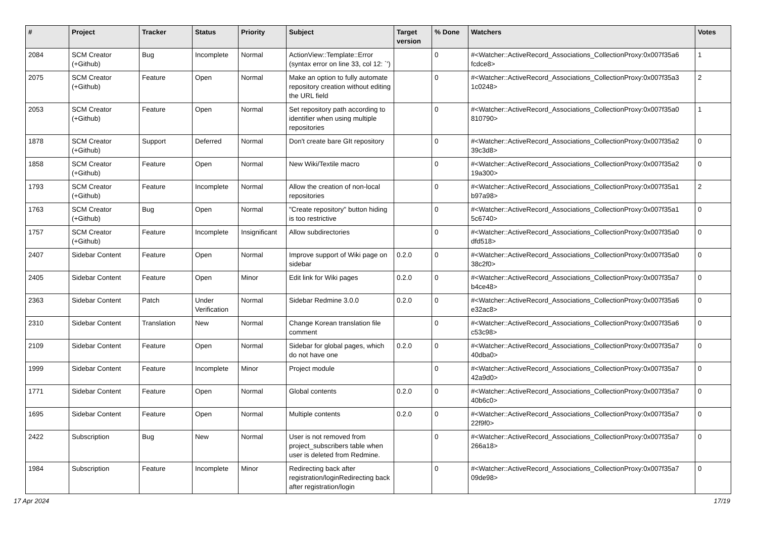| # | Project | Tracker | Status | Priority | Subject | Target version | % Done | Watchers | Votes |
| --- | --- | --- | --- | --- | --- | --- | --- | --- | --- |
| 2084 | SCM Creator (+Github) | Bug | Incomplete | Normal | ActionView::Template::Error (syntax error on line 33, col 12: `') | | 0 | #<Watcher::ActiveRecord_Associations_CollectionProxy:0x007f35a6 fcdce8> | 1 |
| 2075 | SCM Creator (+Github) | Feature | Open | Normal | Make an option to fully automate repository creation without editing the URL field | | 0 | #<Watcher::ActiveRecord_Associations_CollectionProxy:0x007f35a3 1c0248> | 2 |
| 2053 | SCM Creator (+Github) | Feature | Open | Normal | Set repository path according to identifier when using multiple repositories | | 0 | #<Watcher::ActiveRecord_Associations_CollectionProxy:0x007f35a0 810790> | 1 |
| 1878 | SCM Creator (+Github) | Support | Deferred | Normal | Don't create bare GIt repository | | 0 | #<Watcher::ActiveRecord_Associations_CollectionProxy:0x007f35a2 39c3d8> | 0 |
| 1858 | SCM Creator (+Github) | Feature | Open | Normal | New Wiki/Textile macro | | 0 | #<Watcher::ActiveRecord_Associations_CollectionProxy:0x007f35a2 19a300> | 0 |
| 1793 | SCM Creator (+Github) | Feature | Incomplete | Normal | Allow the creation of non-local repositories | | 0 | #<Watcher::ActiveRecord_Associations_CollectionProxy:0x007f35a1 b97a98> | 2 |
| 1763 | SCM Creator (+Github) | Bug | Open | Normal | "Create repository" button hiding is too restrictive | | 0 | #<Watcher::ActiveRecord_Associations_CollectionProxy:0x007f35a1 5c6740> | 0 |
| 1757 | SCM Creator (+Github) | Feature | Incomplete | Insignificant | Allow subdirectories | | 0 | #<Watcher::ActiveRecord_Associations_CollectionProxy:0x007f35a0 dfd518> | 0 |
| 2407 | Sidebar Content | Feature | Open | Normal | Improve support of Wiki page on sidebar | 0.2.0 | 0 | #<Watcher::ActiveRecord_Associations_CollectionProxy:0x007f35a0 38c2f0> | 0 |
| 2405 | Sidebar Content | Feature | Open | Minor | Edit link for Wiki pages | 0.2.0 | 0 | #<Watcher::ActiveRecord_Associations_CollectionProxy:0x007f35a7 b4ce48> | 0 |
| 2363 | Sidebar Content | Patch | Under Verification | Normal | Sidebar Redmine 3.0.0 | 0.2.0 | 0 | #<Watcher::ActiveRecord_Associations_CollectionProxy:0x007f35a6 e32ac8> | 0 |
| 2310 | Sidebar Content | Translation | New | Normal | Change Korean translation file comment | | 0 | #<Watcher::ActiveRecord_Associations_CollectionProxy:0x007f35a6 c53c98> | 0 |
| 2109 | Sidebar Content | Feature | Open | Normal | Sidebar for global pages, which do not have one | 0.2.0 | 0 | #<Watcher::ActiveRecord_Associations_CollectionProxy:0x007f35a7 40dba0> | 0 |
| 1999 | Sidebar Content | Feature | Incomplete | Minor | Project module | | 0 | #<Watcher::ActiveRecord_Associations_CollectionProxy:0x007f35a7 42a9d0> | 0 |
| 1771 | Sidebar Content | Feature | Open | Normal | Global contents | 0.2.0 | 0 | #<Watcher::ActiveRecord_Associations_CollectionProxy:0x007f35a7 40b6c0> | 0 |
| 1695 | Sidebar Content | Feature | Open | Normal | Multiple contents | 0.2.0 | 0 | #<Watcher::ActiveRecord_Associations_CollectionProxy:0x007f35a7 22f9f0> | 0 |
| 2422 | Subscription | Bug | New | Normal | User is not removed from project_subscribers table when user is deleted from Redmine. | | 0 | #<Watcher::ActiveRecord_Associations_CollectionProxy:0x007f35a7 266a18> | 0 |
| 1984 | Subscription | Feature | Incomplete | Minor | Redirecting back after registration/loginRedirecting back after registration/login | | 0 | #<Watcher::ActiveRecord_Associations_CollectionProxy:0x007f35a7 09de98> | 0 |
17 Apr 2024 17/19